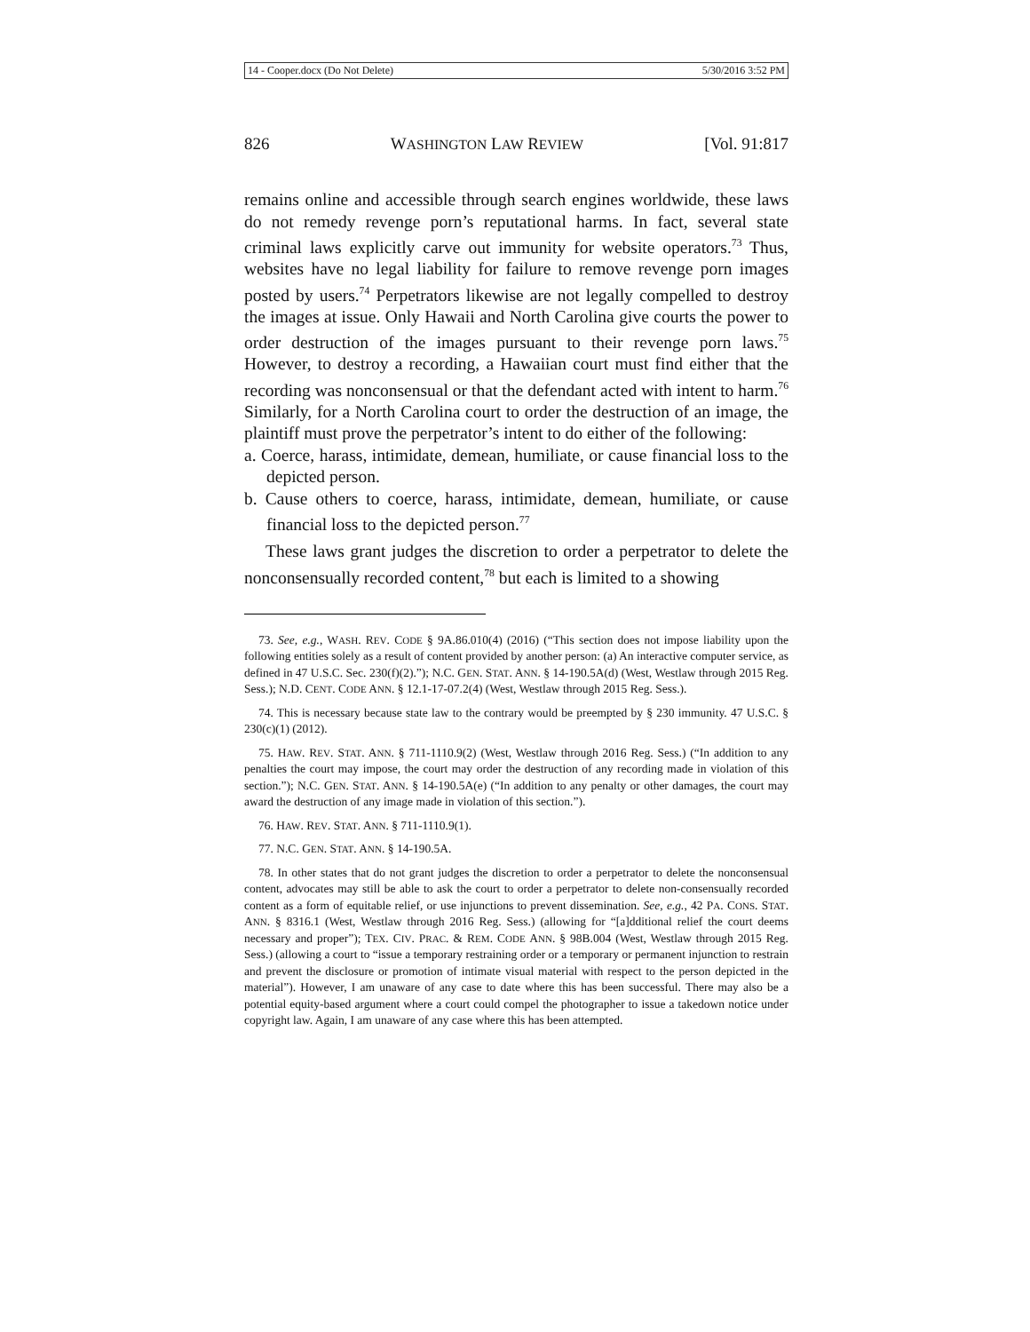14 - Cooper.docx (Do Not Delete) 5/30/2016 3:52 PM
826 WASHINGTON LAW REVIEW [Vol. 91:817
remains online and accessible through search engines worldwide, these laws do not remedy revenge porn’s reputational harms. In fact, several state criminal laws explicitly carve out immunity for website operators.<sup>73</sup> Thus, websites have no legal liability for failure to remove revenge porn images posted by users.<sup>74</sup> Perpetrators likewise are not legally compelled to destroy the images at issue. Only Hawaii and North Carolina give courts the power to order destruction of the images pursuant to their revenge porn laws.<sup>75</sup> However, to destroy a recording, a Hawaiian court must find either that the recording was nonconsensual or that the defendant acted with intent to harm.<sup>76</sup> Similarly, for a North Carolina court to order the destruction of an image, the plaintiff must prove the perpetrator’s intent to do either of the following:
a. Coerce, harass, intimidate, demean, humiliate, or cause financial loss to the depicted person.
b. Cause others to coerce, harass, intimidate, demean, humiliate, or cause financial loss to the depicted person.<sup>77</sup>
These laws grant judges the discretion to order a perpetrator to delete the nonconsensually recorded content,<sup>78</sup> but each is limited to a showing
73. See, e.g., WASH. REV. CODE § 9A.86.010(4) (2016) (“This section does not impose liability upon the following entities solely as a result of content provided by another person: (a) An interactive computer service, as defined in 47 U.S.C. Sec. 230(f)(2).”); N.C. GEN. STAT. ANN. § 14-190.5A(d) (West, Westlaw through 2015 Reg. Sess.); N.D. CENT. CODE ANN. § 12.1-17-07.2(4) (West, Westlaw through 2015 Reg. Sess.).
74. This is necessary because state law to the contrary would be preempted by § 230 immunity. 47 U.S.C. § 230(c)(1) (2012).
75. HAW. REV. STAT. ANN. § 711-1110.9(2) (West, Westlaw through 2016 Reg. Sess.) (“In addition to any penalties the court may impose, the court may order the destruction of any recording made in violation of this section.”); N.C. GEN. STAT. ANN. § 14-190.5A(e) (“In addition to any penalty or other damages, the court may award the destruction of any image made in violation of this section.”).
76. HAW. REV. STAT. ANN. § 711-1110.9(1).
77. N.C. GEN. STAT. ANN. § 14-190.5A.
78. In other states that do not grant judges the discretion to order a perpetrator to delete the nonconsensual content, advocates may still be able to ask the court to order a perpetrator to delete non-consensually recorded content as a form of equitable relief, or use injunctions to prevent dissemination. See, e.g., 42 PA. CONS. STAT. ANN. § 8316.1 (West, Westlaw through 2016 Reg. Sess.) (allowing for “[a]dditional relief the court deems necessary and proper”); TEX. CIV. PRAC. & REM. CODE ANN. § 98B.004 (West, Westlaw through 2015 Reg. Sess.) (allowing a court to “issue a temporary restraining order or a temporary or permanent injunction to restrain and prevent the disclosure or promotion of intimate visual material with respect to the person depicted in the material”). However, I am unaware of any case to date where this has been successful. There may also be a potential equity-based argument where a court could compel the photographer to issue a takedown notice under copyright law. Again, I am unaware of any case where this has been attempted.